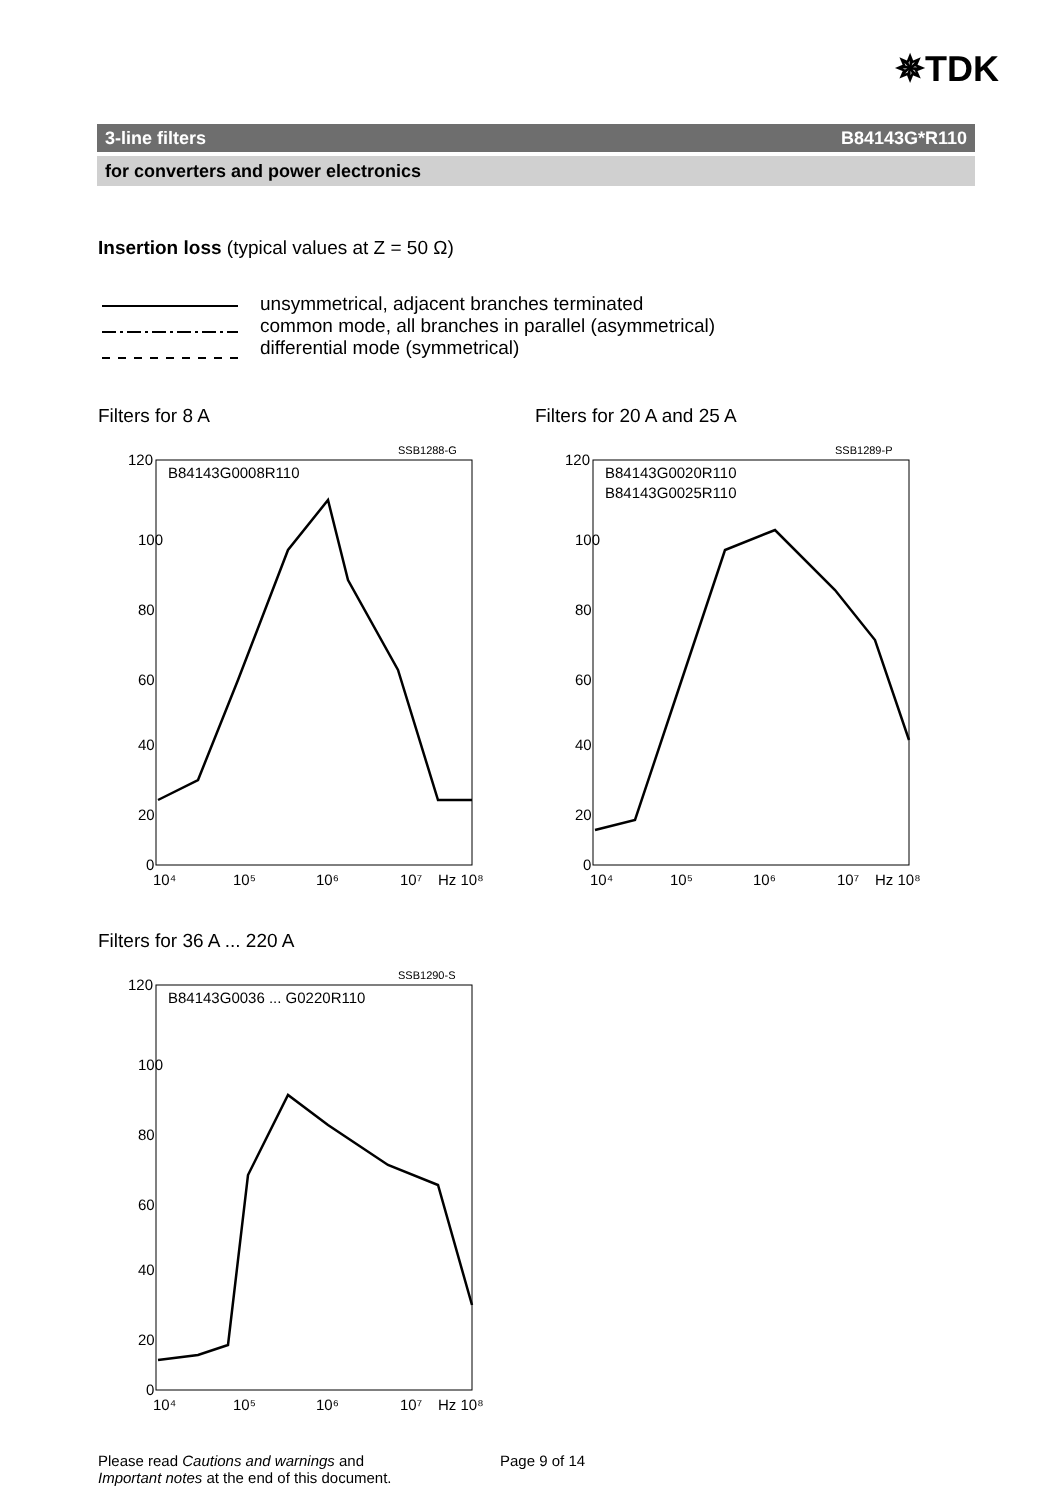✵TDK
3-line filters B84143G*R110
for converters and power electronics
Insertion loss (typical values at Z = 50 Ω)
unsymmetrical, adjacent branches terminated
common mode, all branches in parallel (asymmetrical)
differential mode (symmetrical)
Filters for 8 A Filters for 20 A and 25 A
Filters for 36 A ... 220 A
SSB1288-G
B84143G0008R110
120
100
80
60
40
20
0
10⁴
10⁵
10⁶
10⁷
Hz 10⁸
SSB1289-P
B84143G0020R110
B84143G0025R110
120
100
80
60
40
20
0
10⁴
10⁵
10⁶
10⁷
Hz 10⁸
SSB1290-S
B84143G0036 ... G0220R110
120
100
80
60
40
20
0
10⁴
10⁵
10⁶
10⁷
Hz 10⁸
Please read Cautions and warnings and
Important notes at the end of this document.
Page 9 of 14